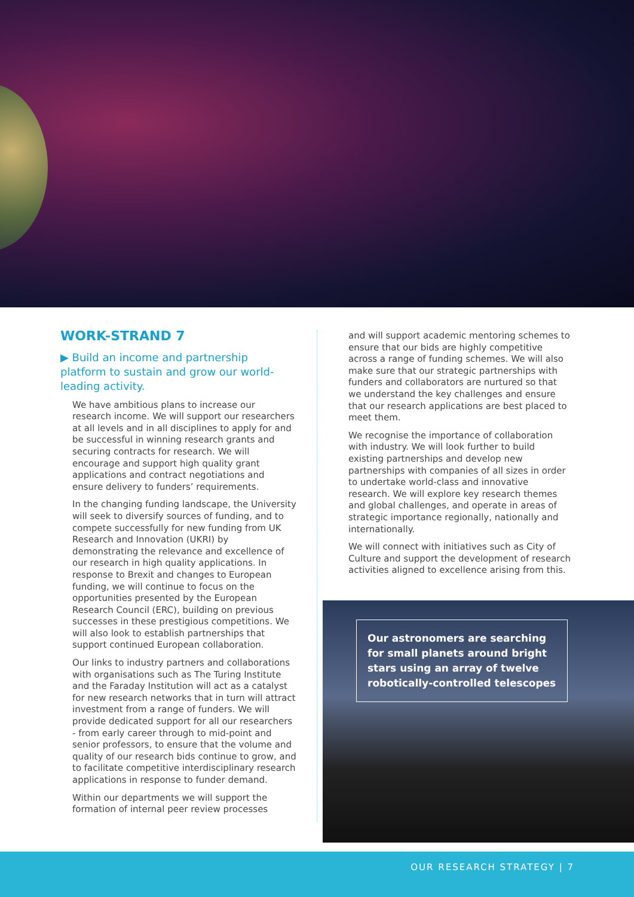WORK-STRAND 7
▶ Build an income and partnership platform to sustain and grow our world-leading activity.
We have ambitious plans to increase our research income. We will support our researchers at all levels and in all disciplines to apply for and be successful in winning research grants and securing contracts for research. We will encourage and support high quality grant applications and contract negotiations and ensure delivery to funders’ requirements.
In the changing funding landscape, the University will seek to diversify sources of funding, and to compete successfully for new funding from UK Research and Innovation (UKRI) by demonstrating the relevance and excellence of our research in high quality applications. In response to Brexit and changes to European funding, we will continue to focus on the opportunities presented by the European Research Council (ERC), building on previous successes in these prestigious competitions. We will also look to establish partnerships that support continued European collaboration.
Our links to industry partners and collaborations with organisations such as The Turing Institute and the Faraday Institution will act as a catalyst for new research networks that in turn will attract investment from a range of funders. We will provide dedicated support for all our researchers - from early career through to mid-point and senior professors, to ensure that the volume and quality of our research bids continue to grow, and to facilitate competitive interdisciplinary research applications in response to funder demand.
Within our departments we will support the formation of internal peer review processes
and will support academic mentoring schemes to ensure that our bids are highly competitive across a range of funding schemes. We will also make sure that our strategic partnerships with funders and collaborators are nurtured so that we understand the key challenges and ensure that our research applications are best placed to meet them.
We recognise the importance of collaboration with industry. We will look further to build existing partnerships and develop new partnerships with companies of all sizes in order to undertake world-class and innovative research. We will explore key research themes and global challenges, and operate in areas of strategic importance regionally, nationally and internationally.
We will connect with initiatives such as City of Culture and support the development of research activities aligned to excellence arising from this.
Our astronomers are searching for small planets around bright stars using an array of twelve robotically-controlled telescopes
OUR RESEARCH STRATEGY | 7